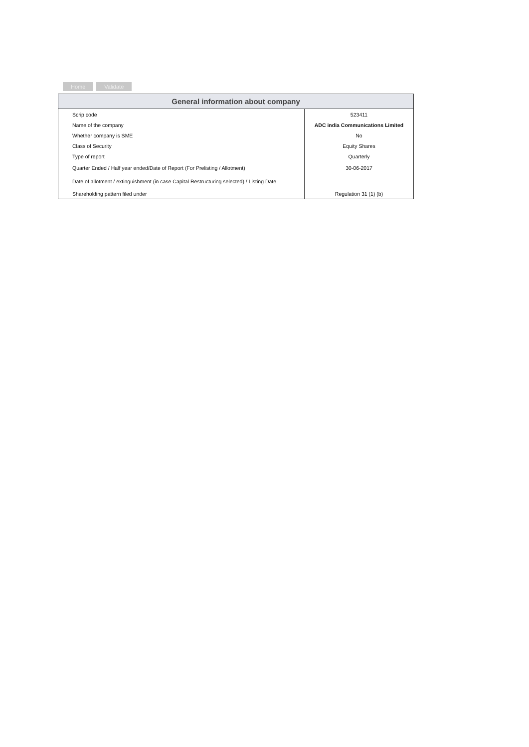Home Validate
| General information about company | |
| --- | --- |
| Scrip code | 523411 |
| Name of the company | ADC india Communications Limited |
| Whether company is SME | No |
| Class of Security | Equity Shares |
| Type of report | Quarterly |
| Quarter Ended / Half year ended/Date of Report (For Prelisting / Allotment) | 30-06-2017 |
| Date of allotment / extinguishment (in case Capital Restructuring selected) / Listing Date | |
| Shareholding pattern filed under | Regulation 31 (1) (b) |